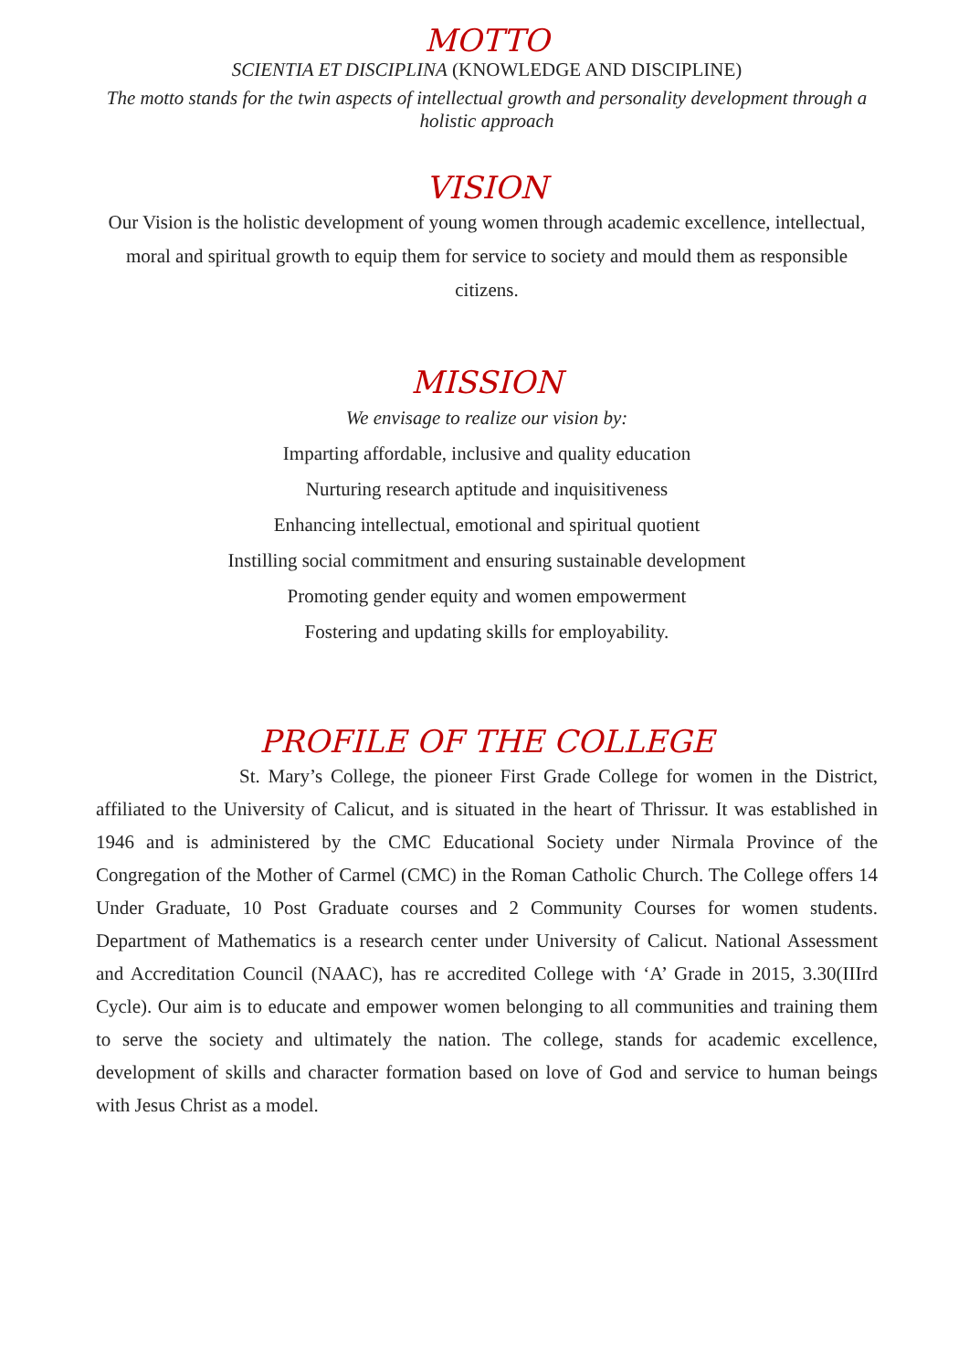MOTTO
SCIENTIA ET DISCIPLINA (KNOWLEDGE AND DISCIPLINE)
The motto stands for the twin aspects of intellectual growth and personality development through a holistic approach
VISION
Our Vision is the holistic development of young women through academic excellence, intellectual, moral and spiritual growth to equip them for service to society and mould them as responsible citizens.
MISSION
We envisage to realize our vision by:
Imparting affordable, inclusive and quality education
Nurturing research aptitude and inquisitiveness
Enhancing intellectual, emotional and spiritual quotient
Instilling social commitment and ensuring sustainable development
Promoting gender equity and women empowerment
Fostering and updating skills for employability.
PROFILE OF THE COLLEGE
St. Mary’s College, the pioneer First Grade College for women in the District, affiliated to the University of Calicut, and is situated in the heart of Thrissur. It was established in 1946 and is administered by the CMC Educational Society under Nirmala Province of the Congregation of the Mother of Carmel (CMC) in the Roman Catholic Church. The College offers 14 Under Graduate, 10 Post Graduate courses and 2 Community Courses for women students. Department of Mathematics is a research center under University of Calicut. National Assessment and Accreditation Council (NAAC), has re accredited College with ‘A’ Grade in 2015, 3.30(IIIrd Cycle). Our aim is to educate and empower women belonging to all communities and training them to serve the society and ultimately the nation. The college, stands for academic excellence, development of skills and character formation based on love of God and service to human beings with Jesus Christ as a model.